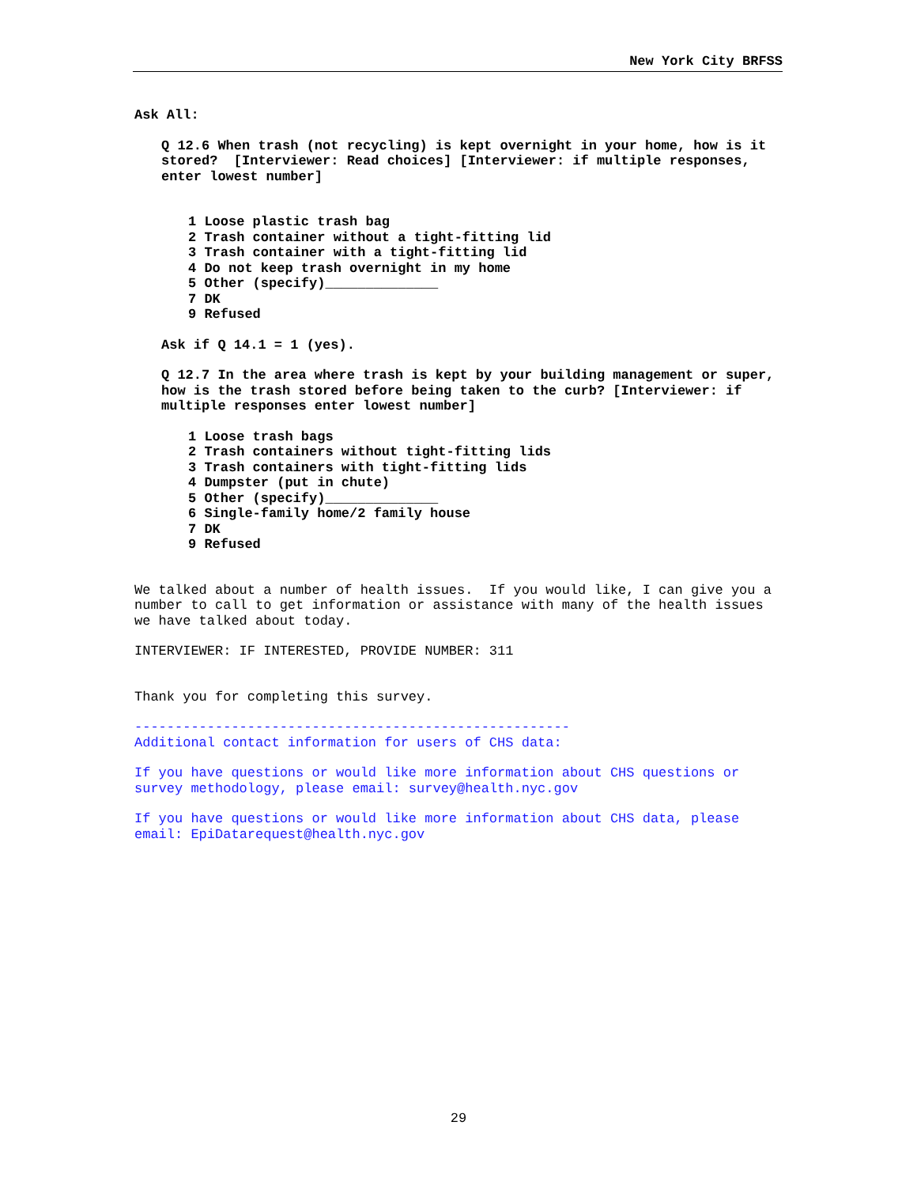New York City BRFSS
Ask All:
Q 12.6 When trash (not recycling) is kept overnight in your home, how is it stored? [Interviewer: Read choices] [Interviewer: if multiple responses, enter lowest number]
1 Loose plastic trash bag 2 Trash container without a tight-fitting lid 3 Trash container with a tight-fitting lid 4 Do not keep trash overnight in my home 5 Other (specify)______________ 7 DK 9 Refused
Ask if Q 14.1 = 1 (yes).
Q 12.7 In the area where trash is kept by your building management or super, how is the trash stored before being taken to the curb? [Interviewer: if multiple responses enter lowest number]
1 Loose trash bags 2 Trash containers without tight-fitting lids 3 Trash containers with tight-fitting lids 4 Dumpster (put in chute) 5 Other (specify)______________ 6 Single-family home/2 family house 7 DK 9 Refused
We talked about a number of health issues. If you would like, I can give you a number to call to get information or assistance with many of the health issues we have talked about today.
INTERVIEWER: IF INTERESTED, PROVIDE NUMBER: 311
Thank you for completing this survey.
------------------------------------------------------ Additional contact information for users of CHS data:
If you have questions or would like more information about CHS questions or survey methodology, please email: survey@health.nyc.gov
If you have questions or would like more information about CHS data, please email: EpiDatarequest@health.nyc.gov
29